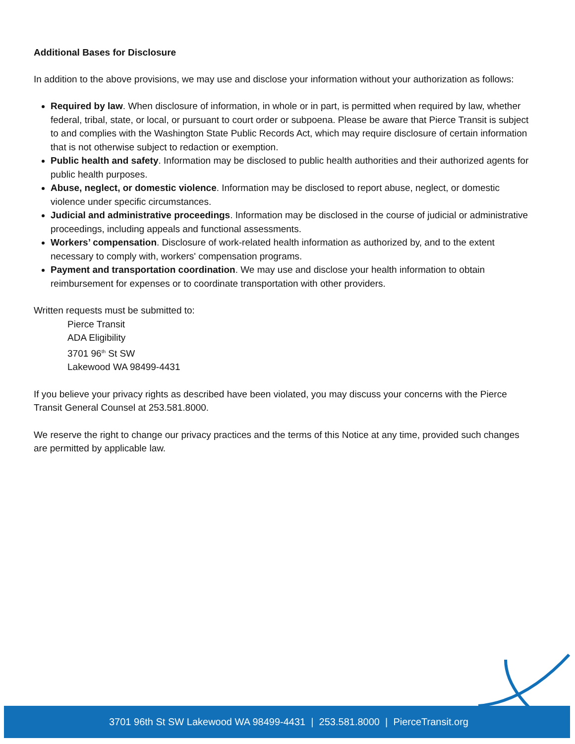Additional Bases for Disclosure
In addition to the above provisions, we may use and disclose your information without your authorization as follows:
Required by law. When disclosure of information, in whole or in part, is permitted when required by law, whether federal, tribal, state, or local, or pursuant to court order or subpoena. Please be aware that Pierce Transit is subject to and complies with the Washington State Public Records Act, which may require disclosure of certain information that is not otherwise subject to redaction or exemption.
Public health and safety. Information may be disclosed to public health authorities and their authorized agents for public health purposes.
Abuse, neglect, or domestic violence. Information may be disclosed to report abuse, neglect, or domestic violence under specific circumstances.
Judicial and administrative proceedings. Information may be disclosed in the course of judicial or administrative proceedings, including appeals and functional assessments.
Workers’ compensation. Disclosure of work-related health information as authorized by, and to the extent necessary to comply with, workers' compensation programs.
Payment and transportation coordination. We may use and disclose your health information to obtain reimbursement for expenses or to coordinate transportation with other providers.
Written requests must be submitted to:
Pierce Transit
ADA Eligibility
3701 96<sup>th</sup> St SW
Lakewood WA 98499-4431
If you believe your privacy rights as described have been violated, you may discuss your concerns with the Pierce Transit General Counsel at 253.581.8000.
We reserve the right to change our privacy practices and the terms of this Notice at any time, provided such changes are permitted by applicable law.
3701 96th St SW Lakewood WA 98499-4431 | 253.581.8000 | PierceTransit.org